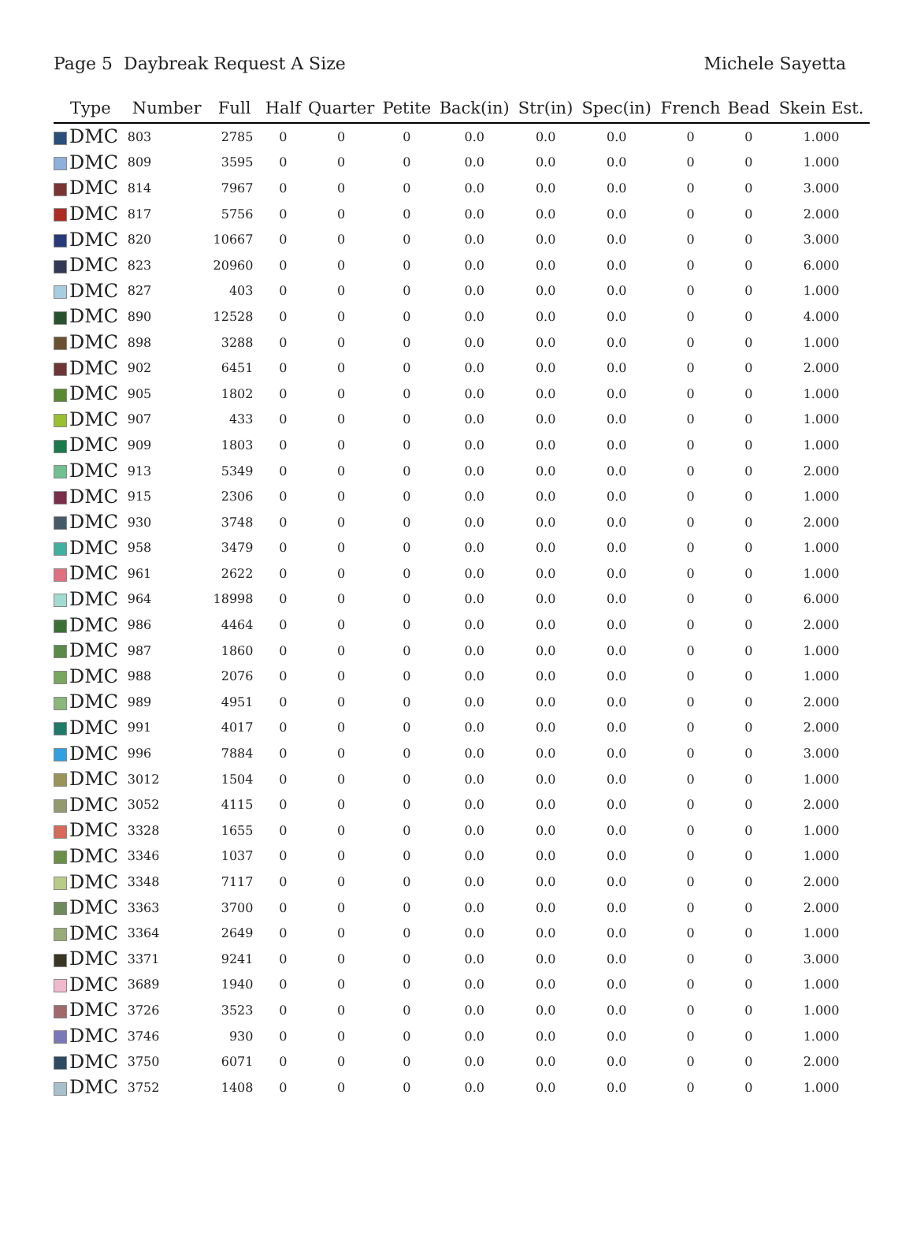Page 5 Daybreak Request A Size
Michele Sayetta
| Type | Number | Full | Half | Quarter | Petite | Back(in) | Str(in) | Spec(in) | French | Bead | Skein Est. |
| --- | --- | --- | --- | --- | --- | --- | --- | --- | --- | --- | --- |
| DMC | 803 | 2785 | 0 | 0 | 0 | 0.0 | 0.0 | 0.0 | 0 | 0 | 1.000 |
| DMC | 809 | 3595 | 0 | 0 | 0 | 0.0 | 0.0 | 0.0 | 0 | 0 | 1.000 |
| DMC | 814 | 7967 | 0 | 0 | 0 | 0.0 | 0.0 | 0.0 | 0 | 0 | 3.000 |
| DMC | 817 | 5756 | 0 | 0 | 0 | 0.0 | 0.0 | 0.0 | 0 | 0 | 2.000 |
| DMC | 820 | 10667 | 0 | 0 | 0 | 0.0 | 0.0 | 0.0 | 0 | 0 | 3.000 |
| DMC | 823 | 20960 | 0 | 0 | 0 | 0.0 | 0.0 | 0.0 | 0 | 0 | 6.000 |
| DMC | 827 | 403 | 0 | 0 | 0 | 0.0 | 0.0 | 0.0 | 0 | 0 | 1.000 |
| DMC | 890 | 12528 | 0 | 0 | 0 | 0.0 | 0.0 | 0.0 | 0 | 0 | 4.000 |
| DMC | 898 | 3288 | 0 | 0 | 0 | 0.0 | 0.0 | 0.0 | 0 | 0 | 1.000 |
| DMC | 902 | 6451 | 0 | 0 | 0 | 0.0 | 0.0 | 0.0 | 0 | 0 | 2.000 |
| DMC | 905 | 1802 | 0 | 0 | 0 | 0.0 | 0.0 | 0.0 | 0 | 0 | 1.000 |
| DMC | 907 | 433 | 0 | 0 | 0 | 0.0 | 0.0 | 0.0 | 0 | 0 | 1.000 |
| DMC | 909 | 1803 | 0 | 0 | 0 | 0.0 | 0.0 | 0.0 | 0 | 0 | 1.000 |
| DMC | 913 | 5349 | 0 | 0 | 0 | 0.0 | 0.0 | 0.0 | 0 | 0 | 2.000 |
| DMC | 915 | 2306 | 0 | 0 | 0 | 0.0 | 0.0 | 0.0 | 0 | 0 | 1.000 |
| DMC | 930 | 3748 | 0 | 0 | 0 | 0.0 | 0.0 | 0.0 | 0 | 0 | 2.000 |
| DMC | 958 | 3479 | 0 | 0 | 0 | 0.0 | 0.0 | 0.0 | 0 | 0 | 1.000 |
| DMC | 961 | 2622 | 0 | 0 | 0 | 0.0 | 0.0 | 0.0 | 0 | 0 | 1.000 |
| DMC | 964 | 18998 | 0 | 0 | 0 | 0.0 | 0.0 | 0.0 | 0 | 0 | 6.000 |
| DMC | 986 | 4464 | 0 | 0 | 0 | 0.0 | 0.0 | 0.0 | 0 | 0 | 2.000 |
| DMC | 987 | 1860 | 0 | 0 | 0 | 0.0 | 0.0 | 0.0 | 0 | 0 | 1.000 |
| DMC | 988 | 2076 | 0 | 0 | 0 | 0.0 | 0.0 | 0.0 | 0 | 0 | 1.000 |
| DMC | 989 | 4951 | 0 | 0 | 0 | 0.0 | 0.0 | 0.0 | 0 | 0 | 2.000 |
| DMC | 991 | 4017 | 0 | 0 | 0 | 0.0 | 0.0 | 0.0 | 0 | 0 | 2.000 |
| DMC | 996 | 7884 | 0 | 0 | 0 | 0.0 | 0.0 | 0.0 | 0 | 0 | 3.000 |
| DMC | 3012 | 1504 | 0 | 0 | 0 | 0.0 | 0.0 | 0.0 | 0 | 0 | 1.000 |
| DMC | 3052 | 4115 | 0 | 0 | 0 | 0.0 | 0.0 | 0.0 | 0 | 0 | 2.000 |
| DMC | 3328 | 1655 | 0 | 0 | 0 | 0.0 | 0.0 | 0.0 | 0 | 0 | 1.000 |
| DMC | 3346 | 1037 | 0 | 0 | 0 | 0.0 | 0.0 | 0.0 | 0 | 0 | 1.000 |
| DMC | 3348 | 7117 | 0 | 0 | 0 | 0.0 | 0.0 | 0.0 | 0 | 0 | 2.000 |
| DMC | 3363 | 3700 | 0 | 0 | 0 | 0.0 | 0.0 | 0.0 | 0 | 0 | 2.000 |
| DMC | 3364 | 2649 | 0 | 0 | 0 | 0.0 | 0.0 | 0.0 | 0 | 0 | 1.000 |
| DMC | 3371 | 9241 | 0 | 0 | 0 | 0.0 | 0.0 | 0.0 | 0 | 0 | 3.000 |
| DMC | 3689 | 1940 | 0 | 0 | 0 | 0.0 | 0.0 | 0.0 | 0 | 0 | 1.000 |
| DMC | 3726 | 3523 | 0 | 0 | 0 | 0.0 | 0.0 | 0.0 | 0 | 0 | 1.000 |
| DMC | 3746 | 930 | 0 | 0 | 0 | 0.0 | 0.0 | 0.0 | 0 | 0 | 1.000 |
| DMC | 3750 | 6071 | 0 | 0 | 0 | 0.0 | 0.0 | 0.0 | 0 | 0 | 2.000 |
| DMC | 3752 | 1408 | 0 | 0 | 0 | 0.0 | 0.0 | 0.0 | 0 | 0 | 1.000 |